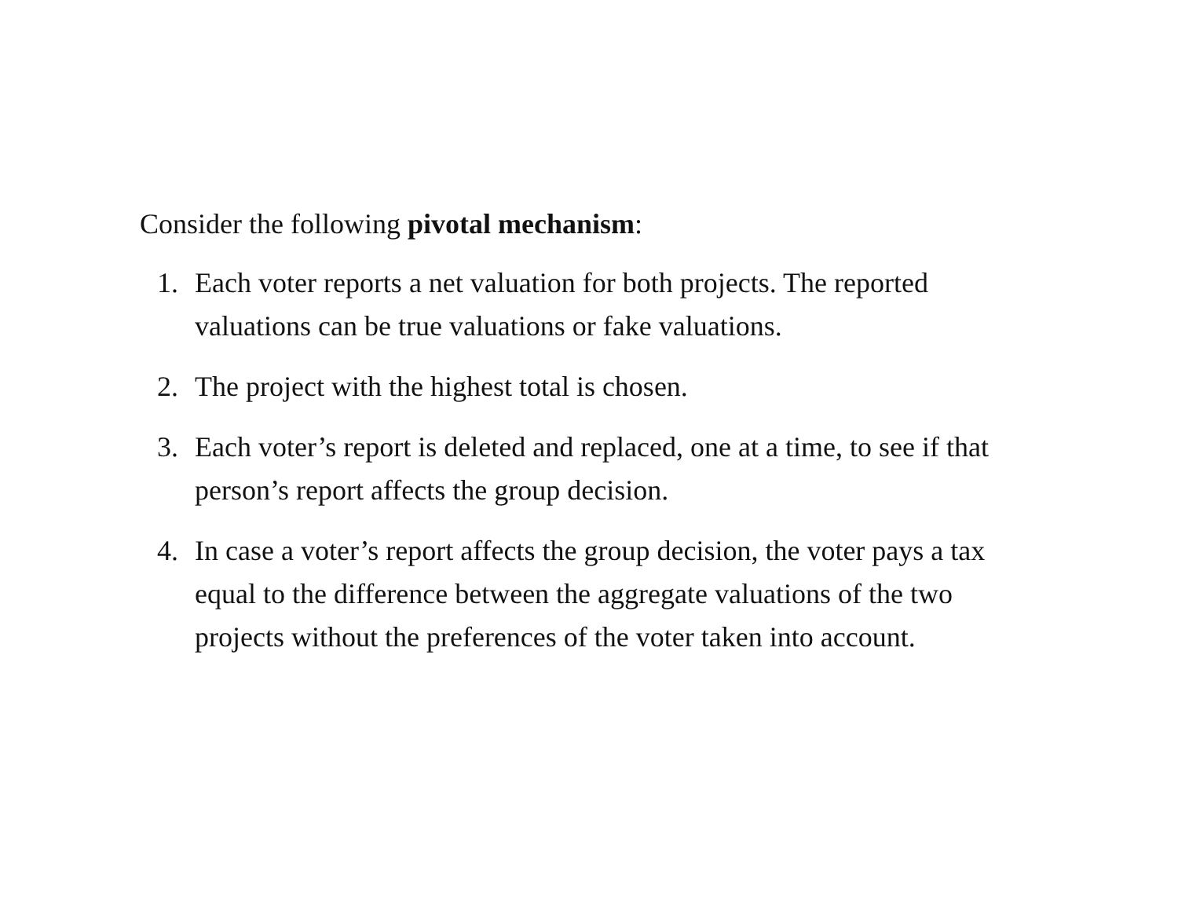Consider the following pivotal mechanism:
1. Each voter reports a net valuation for both projects. The reported valuations can be true valuations or fake valuations.
2. The project with the highest total is chosen.
3. Each voter’s report is deleted and replaced, one at a time, to see if that person’s report affects the group decision.
4. In case a voter’s report affects the group decision, the voter pays a tax equal to the difference between the aggregate valuations of the two projects without the preferences of the voter taken into account.